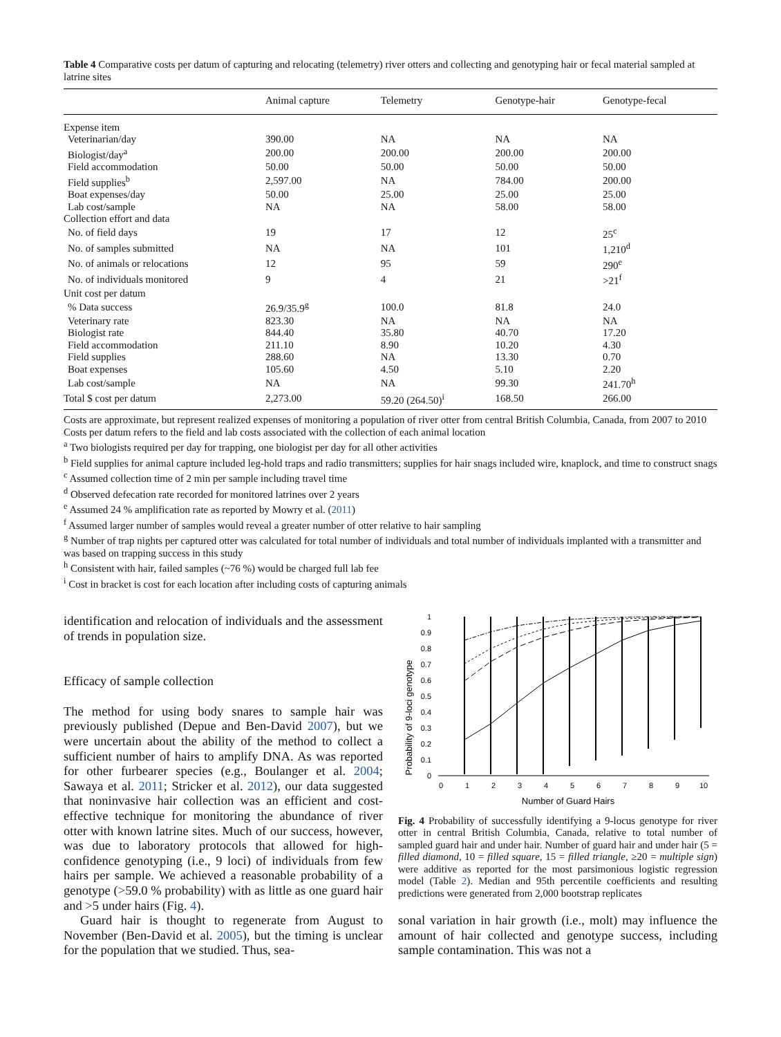Table 4 Comparative costs per datum of capturing and relocating (telemetry) river otters and collecting and genotyping hair or fecal material sampled at latrine sites
| | Animal capture | Telemetry | Genotype-hair | Genotype-fecal |
| --- | --- | --- | --- | --- |
| Expense item | | | | |
| Veterinarian/day | 390.00 | NA | NA | NA |
| Biologist/day<sup>a</sup> | 200.00 | 200.00 | 200.00 | 200.00 |
| Field accommodation | 50.00 | 50.00 | 50.00 | 50.00 |
| Field supplies<sup>b</sup> | 2,597.00 | NA | 784.00 | 200.00 |
| Boat expenses/day | 50.00 | 25.00 | 25.00 | 25.00 |
| Lab cost/sample | NA | NA | 58.00 | 58.00 |
| Collection effort and data | | | | |
| No. of field days | 19 | 17 | 12 | 25<sup>c</sup> |
| No. of samples submitted | NA | NA | 101 | 1,210<sup>d</sup> |
| No. of animals or relocations | 12 | 95 | 59 | 290<sup>e</sup> |
| No. of individuals monitored | 9 | 4 | 21 | >21<sup>f</sup> |
| Unit cost per datum | | | | |
| % Data success | 26.9/35.9<sup>g</sup> | 100.0 | 81.8 | 24.0 |
| Veterinary rate | 823.30 | NA | NA | NA |
| Biologist rate | 844.40 | 35.80 | 40.70 | 17.20 |
| Field accommodation | 211.10 | 8.90 | 10.20 | 4.30 |
| Field supplies | 288.60 | NA | 13.30 | 0.70 |
| Boat expenses | 105.60 | 4.50 | 5.10 | 2.20 |
| Lab cost/sample | NA | NA | 99.30 | 241.70<sup>h</sup> |
| Total $ cost per datum | 2,273.00 | 59.20 (264.50)<sup>i</sup> | 168.50 | 266.00 |
Costs are approximate, but represent realized expenses of monitoring a population of river otter from central British Columbia, Canada, from 2007 to 2010
Costs per datum refers to the field and lab costs associated with the collection of each animal location
<sup>a</sup> Two biologists required per day for trapping, one biologist per day for all other activities
<sup>b</sup> Field supplies for animal capture included leg-hold traps and radio transmitters; supplies for hair snags included wire, knaplock, and time to construct snags
<sup>c</sup> Assumed collection time of 2 min per sample including travel time
<sup>d</sup> Observed defecation rate recorded for monitored latrines over 2 years
<sup>e</sup> Assumed 24 % amplification rate as reported by Mowry et al. (2011)
<sup>f</sup> Assumed larger number of samples would reveal a greater number of otter relative to hair sampling
<sup>g</sup> Number of trap nights per captured otter was calculated for total number of individuals and total number of individuals implanted with a transmitter and was based on trapping success in this study
<sup>h</sup> Consistent with hair, failed samples (~76 %) would be charged full lab fee
<sup>i</sup> Cost in bracket is cost for each location after including costs of capturing animals
identification and relocation of individuals and the assessment of trends in population size.
Efficacy of sample collection
The method for using body snares to sample hair was previously published (Depue and Ben-David 2007), but we were uncertain about the ability of the method to collect a sufficient number of hairs to amplify DNA. As was reported for other furbearer species (e.g., Boulanger et al. 2004; Sawaya et al. 2011; Stricker et al. 2012), our data suggested that noninvasive hair collection was an efficient and cost-effective technique for monitoring the abundance of river otter with known latrine sites. Much of our success, however, was due to laboratory protocols that allowed for high-confidence genotyping (i.e., 9 loci) of individuals from few hairs per sample. We achieved a reasonable probability of a genotype (>59.0 % probability) with as little as one guard hair and >5 under hairs (Fig. 4).
Guard hair is thought to regenerate from August to November (Ben-David et al. 2005), but the timing is unclear for the population that we studied. Thus, sea-
Probability of 9-loci genotype
1
0.9
0.8
0.7
0.6
0.5
0.4
0.3
0.2
0.1
0
0
1
2
3
4
5
6
7
8
9
10
Number of Guard Hairs
Fig. 4 Probability of successfully identifying a 9-locus genotype for river otter in central British Columbia, Canada, relative to total number of sampled guard hair and under hair. Number of guard hair and under hair (5 = filled diamond, 10 = filled square, 15 = filled triangle, ≥20 = multiple sign) were additive as reported for the most parsimonious logistic regression model (Table 2). Median and 95th percentile coefficients and resulting predictions were generated from 2,000 bootstrap replicates
sonal variation in hair growth (i.e., molt) may influence the amount of hair collected and genotype success, including sample contamination. This was not a